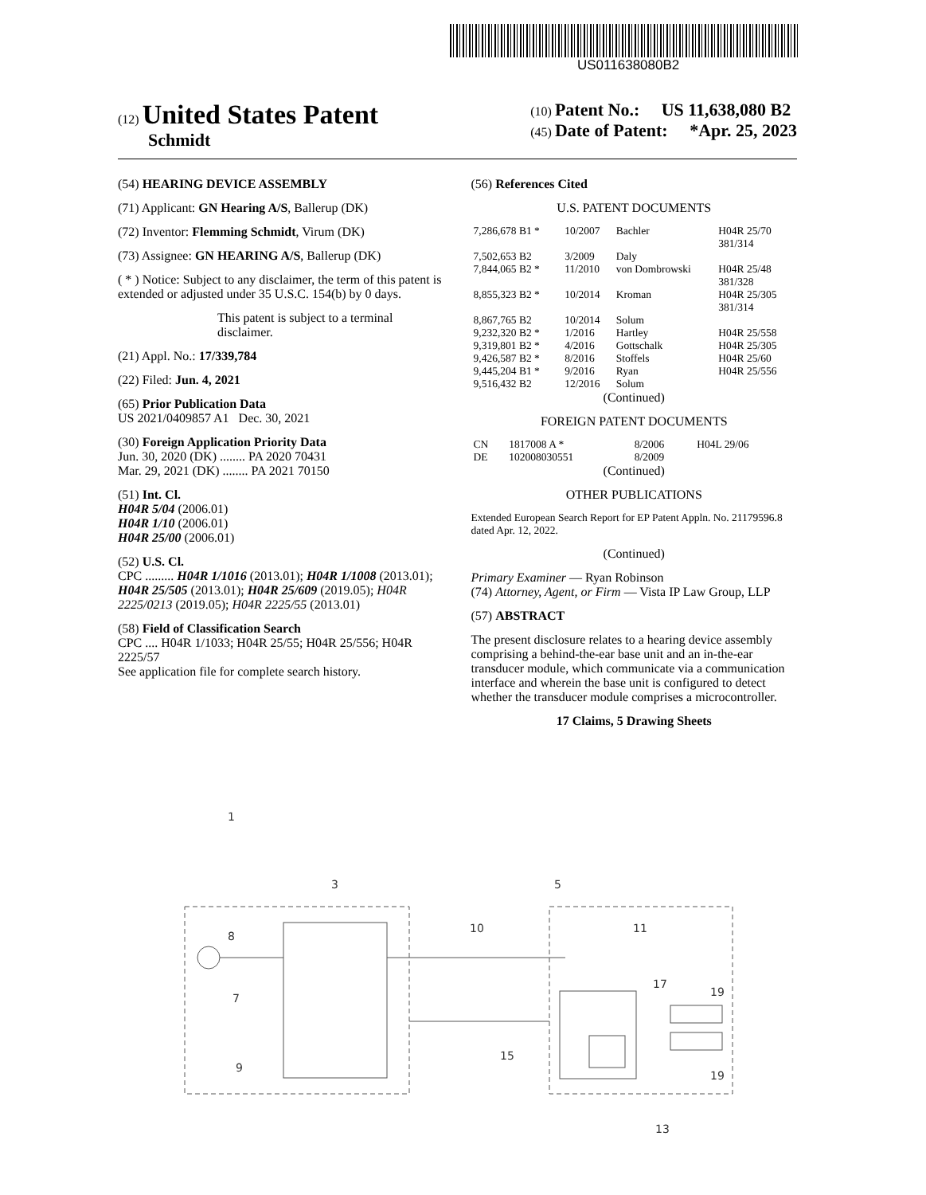US011638080B2
(12) United States Patent
Schmidt
(10) Patent No.: US 11,638,080 B2
(45) Date of Patent: *Apr. 25, 2023
(54) HEARING DEVICE ASSEMBLY
(71) Applicant: GN Hearing A/S, Ballerup (DK)
(72) Inventor: Flemming Schmidt, Virum (DK)
(73) Assignee: GN HEARING A/S, Ballerup (DK)
( * ) Notice: Subject to any disclaimer, the term of this patent is extended or adjusted under 35 U.S.C. 154(b) by 0 days.
This patent is subject to a terminal disclaimer.
(21) Appl. No.: 17/339,784
(22) Filed: Jun. 4, 2021
(65) Prior Publication Data
US 2021/0409857 A1 Dec. 30, 2021
(30) Foreign Application Priority Data
Jun. 30, 2020 (DK) ........ PA 2020 70431
Mar. 29, 2021 (DK) ........ PA 2021 70150
(51) Int. Cl.
H04R 5/04 (2006.01)
H04R 1/10 (2006.01)
H04R 25/00 (2006.01)
(52) U.S. Cl.
CPC ......... H04R 1/1016 (2013.01); H04R 1/1008 (2013.01); H04R 25/505 (2013.01); H04R 25/609 (2019.05); H04R 2225/0213 (2019.05); H04R 2225/55 (2013.01)
(58) Field of Classification Search
CPC .... H04R 1/1033; H04R 25/55; H04R 25/556; H04R 2225/57
See application file for complete search history.
(56) References Cited
U.S. PATENT DOCUMENTS
| 7,286,678 B1 * | 10/2007 | Bachler | H04R 25/70 381/314 |
| 7,502,653 B2 | 3/2009 | Daly | |
| 7,844,065 B2 * | 11/2010 | von Dombrowski | H04R 25/48 381/328 |
| 8,855,323 B2 * | 10/2014 | Kroman | H04R 25/305 381/314 |
| 8,867,765 B2 | 10/2014 | Solum | |
| 9,232,320 B2 * | 1/2016 | Hartley | H04R 25/558 |
| 9,319,801 B2 * | 4/2016 | Gottschalk | H04R 25/305 |
| 9,426,587 B2 * | 8/2016 | Stoffels | H04R 25/60 |
| 9,445,204 B1 * | 9/2016 | Ryan | H04R 25/556 |
| 9,516,432 B2 | 12/2016 | Solum | |
(Continued)
FOREIGN PATENT DOCUMENTS
| CN | 1817008 A * | 8/2006 | H04L 29/06 |
| DE | 102008030551 | 8/2009 | |
(Continued)
OTHER PUBLICATIONS
Extended European Search Report for EP Patent Appln. No. 21179596.8 dated Apr. 12, 2022.
(Continued)
Primary Examiner — Ryan Robinson
(74) Attorney, Agent, or Firm — Vista IP Law Group, LLP
(57) ABSTRACT
The present disclosure relates to a hearing device assembly comprising a behind-the-ear base unit and an in-the-ear transducer module, which communicate via a communication interface and wherein the base unit is configured to detect whether the transducer module comprises a microcontroller.
17 Claims, 5 Drawing Sheets
1
3
5
8
7
9
10
11
15
17
19
19
13